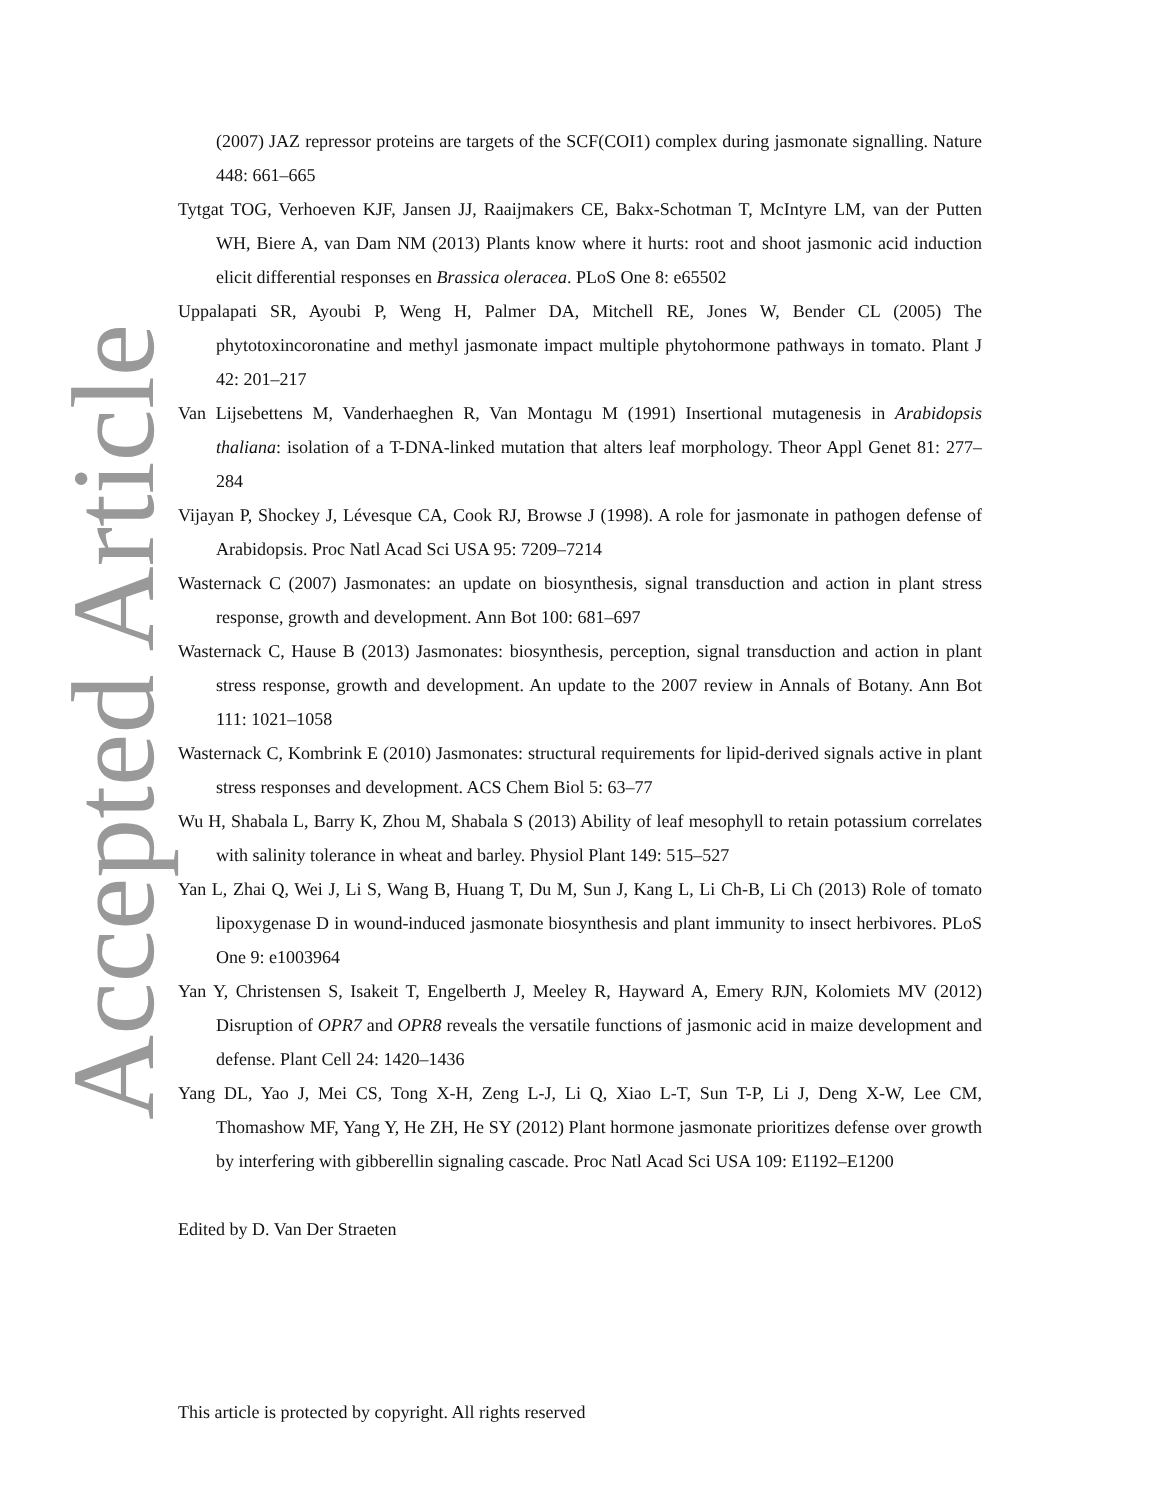Accepted Article
(2007) JAZ repressor proteins are targets of the SCF(COI1) complex during jasmonate signalling. Nature 448: 661–665
Tytgat TOG, Verhoeven KJF, Jansen JJ, Raaijmakers CE, Bakx-Schotman T, McIntyre LM, van der Putten WH, Biere A, van Dam NM (2013) Plants know where it hurts: root and shoot jasmonic acid induction elicit differential responses en Brassica oleracea. PLoS One 8: e65502
Uppalapati SR, Ayoubi P, Weng H, Palmer DA, Mitchell RE, Jones W, Bender CL (2005) The phytotoxincoronatine and methyl jasmonate impact multiple phytohormone pathways in tomato. Plant J 42: 201–217
Van Lijsebettens M, Vanderhaeghen R, Van Montagu M (1991) Insertional mutagenesis in Arabidopsis thaliana: isolation of a T-DNA-linked mutation that alters leaf morphology. Theor Appl Genet 81: 277–284
Vijayan P, Shockey J, Lévesque CA, Cook RJ, Browse J (1998). A role for jasmonate in pathogen defense of Arabidopsis. Proc Natl Acad Sci USA 95: 7209–7214
Wasternack C (2007) Jasmonates: an update on biosynthesis, signal transduction and action in plant stress response, growth and development. Ann Bot 100: 681–697
Wasternack C, Hause B (2013) Jasmonates: biosynthesis, perception, signal transduction and action in plant stress response, growth and development. An update to the 2007 review in Annals of Botany. Ann Bot 111: 1021–1058
Wasternack C, Kombrink E (2010) Jasmonates: structural requirements for lipid-derived signals active in plant stress responses and development. ACS Chem Biol 5: 63–77
Wu H, Shabala L, Barry K, Zhou M, Shabala S (2013) Ability of leaf mesophyll to retain potassium correlates with salinity tolerance in wheat and barley. Physiol Plant 149: 515–527
Yan L, Zhai Q, Wei J, Li S, Wang B, Huang T, Du M, Sun J, Kang L, Li Ch-B, Li Ch (2013) Role of tomato lipoxygenase D in wound-induced jasmonate biosynthesis and plant immunity to insect herbivores. PLoS One 9: e1003964
Yan Y, Christensen S, Isakeit T, Engelberth J, Meeley R, Hayward A, Emery RJN, Kolomiets MV (2012) Disruption of OPR7 and OPR8 reveals the versatile functions of jasmonic acid in maize development and defense. Plant Cell 24: 1420–1436
Yang DL, Yao J, Mei CS, Tong X-H, Zeng L-J, Li Q, Xiao L-T, Sun T-P, Li J, Deng X-W, Lee CM, Thomashow MF, Yang Y, He ZH, He SY (2012) Plant hormone jasmonate prioritizes defense over growth by interfering with gibberellin signaling cascade. Proc Natl Acad Sci USA 109: E1192–E1200
Edited by D. Van Der Straeten
This article is protected by copyright. All rights reserved